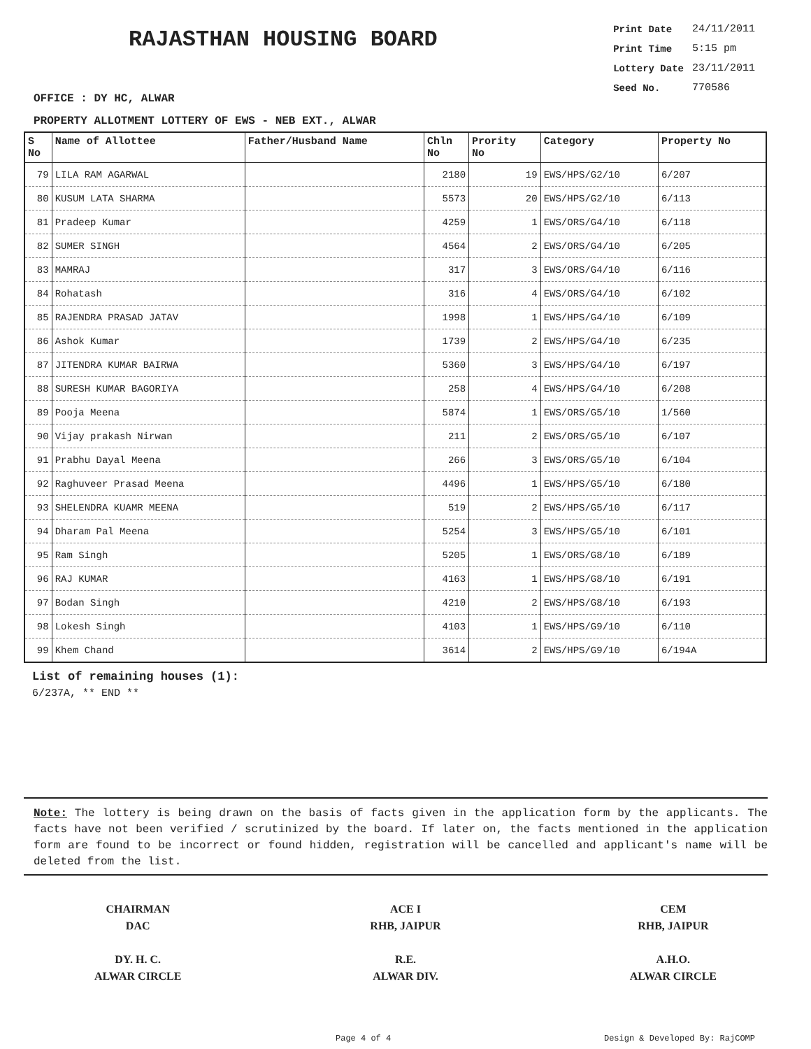RAJASTHAN HOUSING BOARD
| Print Date | 24/11/2011 |
| Print Time | 5:15 pm |
| Lottery Date | 23/11/2011 |
| Seed No. | 770586 |
OFFICE : DY HC, ALWAR
PROPERTY ALLOTMENT LOTTERY OF EWS - NEB EXT., ALWAR
| S No | Name of Allottee | Father/Husband Name | Chln No | Prority No | Category | Property No |
| --- | --- | --- | --- | --- | --- | --- |
| 79 | LILA RAM AGARWAL | | 2180 | 19 | EWS/HPS/G2/10 | 6/207 |
| 80 | KUSUM LATA SHARMA | | 5573 | 20 | EWS/HPS/G2/10 | 6/113 |
| 81 | Pradeep Kumar | | 4259 | 1 | EWS/ORS/G4/10 | 6/118 |
| 82 | SUMER SINGH | | 4564 | 2 | EWS/ORS/G4/10 | 6/205 |
| 83 | MAMRAJ | | 317 | 3 | EWS/ORS/G4/10 | 6/116 |
| 84 | Rohatash | | 316 | 4 | EWS/ORS/G4/10 | 6/102 |
| 85 | RAJENDRA PRASAD JATAV | | 1998 | 1 | EWS/HPS/G4/10 | 6/109 |
| 86 | Ashok Kumar | | 1739 | 2 | EWS/HPS/G4/10 | 6/235 |
| 87 | JITENDRA KUMAR BAIRWA | | 5360 | 3 | EWS/HPS/G4/10 | 6/197 |
| 88 | SURESH KUMAR BAGORIYA | | 258 | 4 | EWS/HPS/G4/10 | 6/208 |
| 89 | Pooja Meena | | 5874 | 1 | EWS/ORS/G5/10 | 1/560 |
| 90 | Vijay prakash Nirwan | | 211 | 2 | EWS/ORS/G5/10 | 6/107 |
| 91 | Prabhu Dayal Meena | | 266 | 3 | EWS/ORS/G5/10 | 6/104 |
| 92 | Raghuveer Prasad Meena | | 4496 | 1 | EWS/HPS/G5/10 | 6/180 |
| 93 | SHELENDRA KUAMR MEENA | | 519 | 2 | EWS/HPS/G5/10 | 6/117 |
| 94 | Dharam Pal Meena | | 5254 | 3 | EWS/HPS/G5/10 | 6/101 |
| 95 | Ram Singh | | 5205 | 1 | EWS/ORS/G8/10 | 6/189 |
| 96 | RAJ KUMAR | | 4163 | 1 | EWS/HPS/G8/10 | 6/191 |
| 97 | Bodan Singh | | 4210 | 2 | EWS/HPS/G8/10 | 6/193 |
| 98 | Lokesh Singh | | 4103 | 1 | EWS/HPS/G9/10 | 6/110 |
| 99 | Khem Chand | | 3614 | 2 | EWS/HPS/G9/10 | 6/194A |
List of remaining houses (1):
6/237A, ** END **
Note: The lottery is being drawn on the basis of facts given in the application form by the applicants. The facts have not been verified / scrutinized by the board. If later on, the facts mentioned in the application form are found to be incorrect or found hidden, registration will be cancelled and applicant's name will be deleted from the list.
CHAIRMAN
DAC
DY. H. C.
ALWAR CIRCLE
ACE I
RHB, JAIPUR
R.E.
ALWAR DIV.
CEM
RHB, JAIPUR
A.H.O.
ALWAR CIRCLE
Page 4 of 4 Design & Developed By: RajCOMP